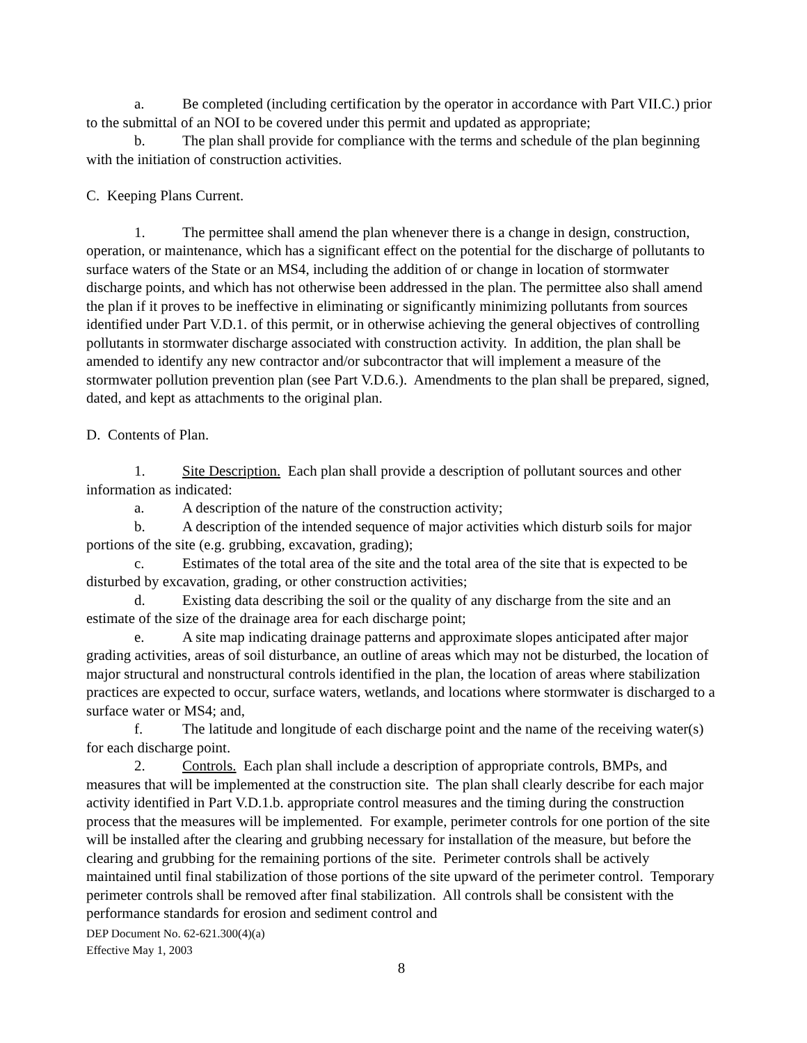a. Be completed (including certification by the operator in accordance with Part VII.C.) prior to the submittal of an NOI to be covered under this permit and updated as appropriate;
b. The plan shall provide for compliance with the terms and schedule of the plan beginning with the initiation of construction activities.
C. Keeping Plans Current.
1. The permittee shall amend the plan whenever there is a change in design, construction, operation, or maintenance, which has a significant effect on the potential for the discharge of pollutants to surface waters of the State or an MS4, including the addition of or change in location of stormwater discharge points, and which has not otherwise been addressed in the plan. The permittee also shall amend the plan if it proves to be ineffective in eliminating or significantly minimizing pollutants from sources identified under Part V.D.1. of this permit, or in otherwise achieving the general objectives of controlling pollutants in stormwater discharge associated with construction activity. In addition, the plan shall be amended to identify any new contractor and/or subcontractor that will implement a measure of the stormwater pollution prevention plan (see Part V.D.6.). Amendments to the plan shall be prepared, signed, dated, and kept as attachments to the original plan.
D. Contents of Plan.
1. Site Description. Each plan shall provide a description of pollutant sources and other information as indicated:
a. A description of the nature of the construction activity;
b. A description of the intended sequence of major activities which disturb soils for major portions of the site (e.g. grubbing, excavation, grading);
c. Estimates of the total area of the site and the total area of the site that is expected to be disturbed by excavation, grading, or other construction activities;
d. Existing data describing the soil or the quality of any discharge from the site and an estimate of the size of the drainage area for each discharge point;
e. A site map indicating drainage patterns and approximate slopes anticipated after major grading activities, areas of soil disturbance, an outline of areas which may not be disturbed, the location of major structural and nonstructural controls identified in the plan, the location of areas where stabilization practices are expected to occur, surface waters, wetlands, and locations where stormwater is discharged to a surface water or MS4; and,
f. The latitude and longitude of each discharge point and the name of the receiving water(s) for each discharge point.
2. Controls. Each plan shall include a description of appropriate controls, BMPs, and measures that will be implemented at the construction site. The plan shall clearly describe for each major activity identified in Part V.D.1.b. appropriate control measures and the timing during the construction process that the measures will be implemented. For example, perimeter controls for one portion of the site will be installed after the clearing and grubbing necessary for installation of the measure, but before the clearing and grubbing for the remaining portions of the site. Perimeter controls shall be actively maintained until final stabilization of those portions of the site upward of the perimeter control. Temporary perimeter controls shall be removed after final stabilization. All controls shall be consistent with the performance standards for erosion and sediment control and
DEP Document No. 62-621.300(4)(a)
Effective May 1, 2003
8